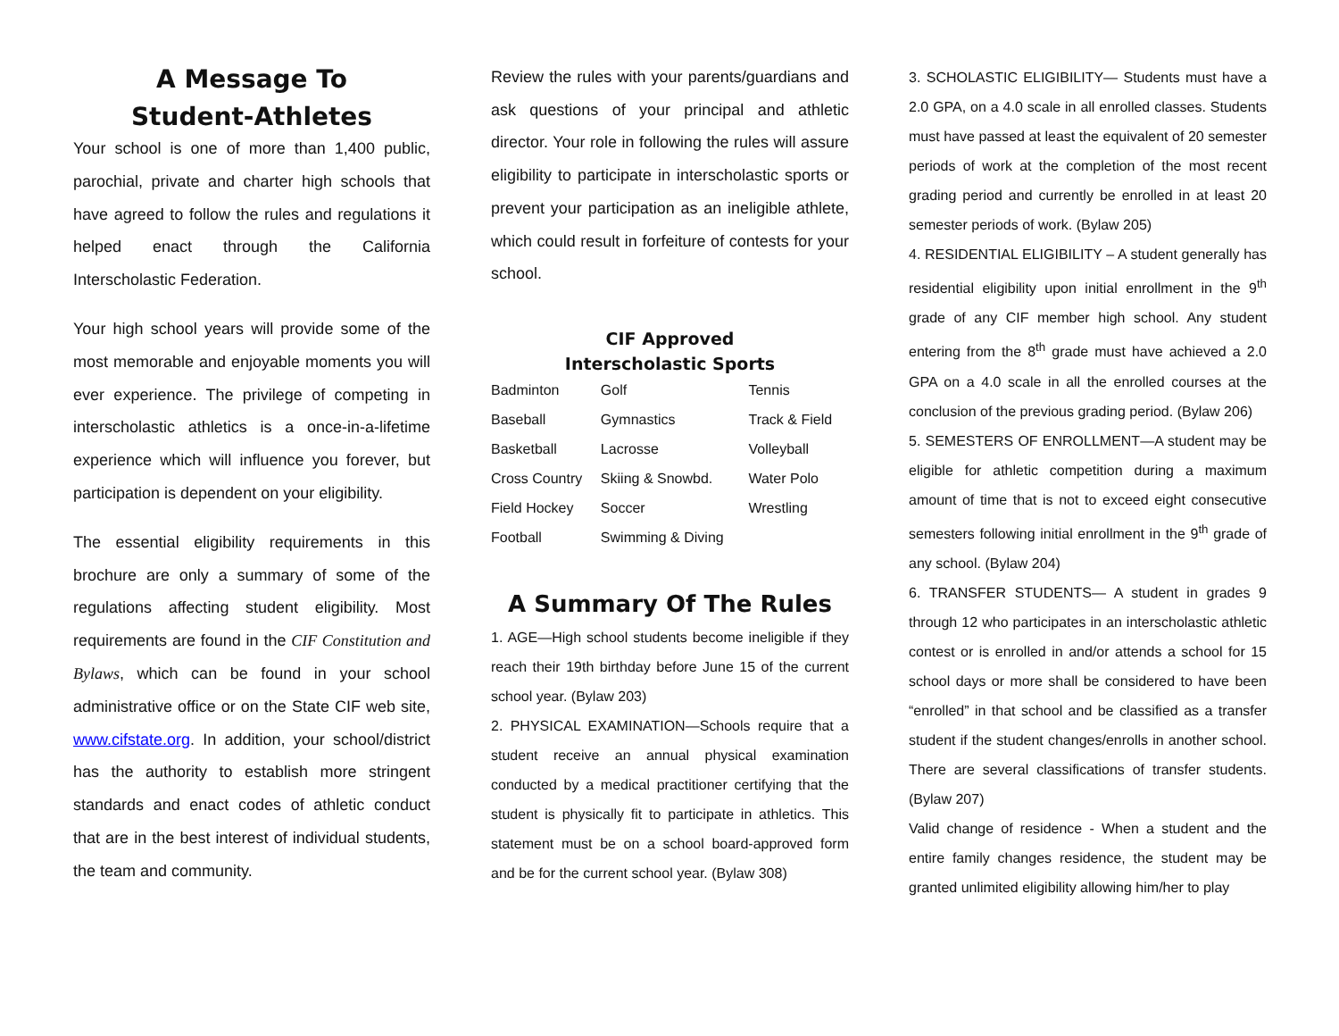A Message To
Student-Athletes
Your school is one of more than 1,400 public, parochial, private and charter high schools that have agreed to follow the rules and regulations it helped enact through the California Interscholastic Federation.
Your high school years will provide some of the most memorable and enjoyable moments you will ever experience. The privilege of competing in interscholastic athletics is a once-in-a-lifetime experience which will influence you forever, but participation is dependent on your eligibility.
The essential eligibility requirements in this brochure are only a summary of some of the regulations affecting student eligibility. Most requirements are found in the CIF Constitution and Bylaws, which can be found in your school administrative office or on the State CIF web site, www.cifstate.org. In addition, your school/district has the authority to establish more stringent standards and enact codes of athletic conduct that are in the best interest of individual students, the team and community.
Review the rules with your parents/guardians and ask questions of your principal and athletic director. Your role in following the rules will assure eligibility to participate in interscholastic sports or prevent your participation as an ineligible athlete, which could result in forfeiture of contests for your school.
CIF Approved
Interscholastic Sports
| Badminton | Golf | Tennis |
| Baseball | Gymnastics | Track & Field |
| Basketball | Lacrosse | Volleyball |
| Cross Country | Skiing & Snowbd. | Water Polo |
| Field Hockey | Soccer | Wrestling |
| Football | Swimming & Diving | |
A Summary Of The Rules
1. AGE—High school students become ineligible if they reach their 19th birthday before June 15 of the current school year. (Bylaw 203)
2. PHYSICAL EXAMINATION—Schools require that a student receive an annual physical examination conducted by a medical practitioner certifying that the student is physically fit to participate in athletics. This statement must be on a school board-approved form and be for the current school year. (Bylaw 308)
3. SCHOLASTIC ELIGIBILITY— Students must have a 2.0 GPA, on a 4.0 scale in all enrolled classes. Students must have passed at least the equivalent of 20 semester periods of work at the completion of the most recent grading period and currently be enrolled in at least 20 semester periods of work. (Bylaw 205)
4. RESIDENTIAL ELIGIBILITY – A student generally has residential eligibility upon initial enrollment in the 9<sup>th</sup> grade of any CIF member high school. Any student entering from the 8<sup>th</sup> grade must have achieved a 2.0 GPA on a 4.0 scale in all the enrolled courses at the conclusion of the previous grading period. (Bylaw 206)
5. SEMESTERS OF ENROLLMENT—A student may be eligible for athletic competition during a maximum amount of time that is not to exceed eight consecutive semesters following initial enrollment in the 9<sup>th</sup> grade of any school. (Bylaw 204)
6. TRANSFER STUDENTS— A student in grades 9 through 12 who participates in an interscholastic athletic contest or is enrolled in and/or attends a school for 15 school days or more shall be considered to have been “enrolled” in that school and be classified as a transfer student if the student changes/enrolls in another school. There are several classifications of transfer students. (Bylaw 207)
Valid change of residence - When a student and the entire family changes residence, the student may be granted unlimited eligibility allowing him/her to play